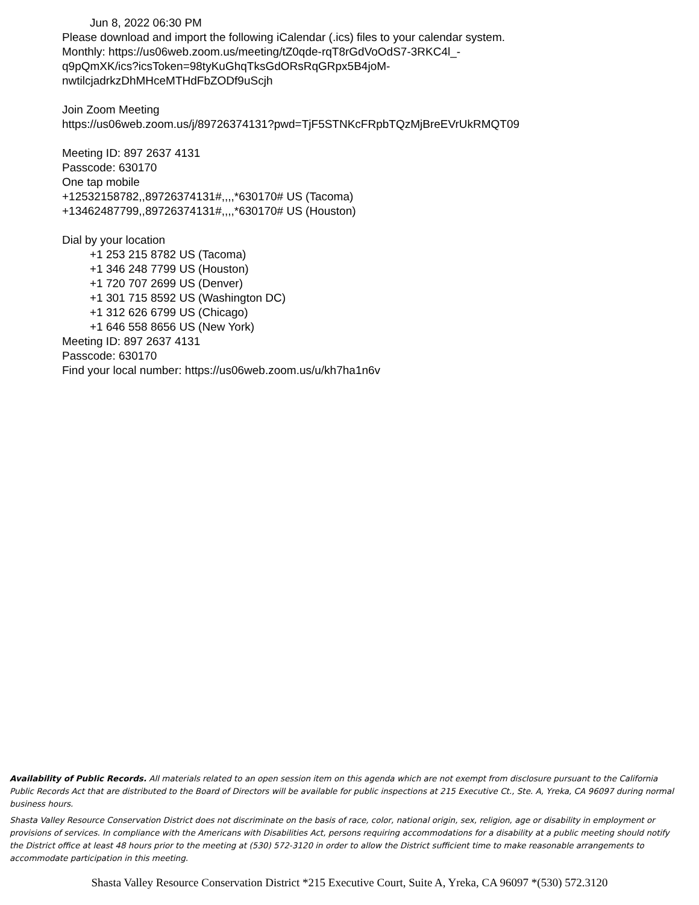Jun 8, 2022 06:30 PM
Please download and import the following iCalendar (.ics) files to your calendar system.
Monthly: https://us06web.zoom.us/meeting/tZ0qde-rqT8rGdVoOdS7-3RKC4l_-
q9pQmXK/ics?icsToken=98tyKuGhqTksGdORsRqGRpx5B4joM-
nwtilcjadrkzDhMHceMTHdFbZODf9uScjh
Join Zoom Meeting
https://us06web.zoom.us/j/89726374131?pwd=TjF5STNKcFRpbTQzMjBreEVrUkRMQT09
Meeting ID: 897 2637 4131
Passcode: 630170
One tap mobile
+12532158782,,89726374131#,,,,*630170# US (Tacoma)
+13462487799,,89726374131#,,,,*630170# US (Houston)
Dial by your location
+1 253 215 8782 US (Tacoma)
+1 346 248 7799 US (Houston)
+1 720 707 2699 US (Denver)
+1 301 715 8592 US (Washington DC)
+1 312 626 6799 US (Chicago)
+1 646 558 8656 US (New York)
Meeting ID: 897 2637 4131
Passcode: 630170
Find your local number: https://us06web.zoom.us/u/kh7ha1n6v
Availability of Public Records. All materials related to an open session item on this agenda which are not exempt from disclosure pursuant to the California Public Records Act that are distributed to the Board of Directors will be available for public inspections at 215 Executive Ct., Ste. A, Yreka, CA 96097 during normal business hours.
Shasta Valley Resource Conservation District does not discriminate on the basis of race, color, national origin, sex, religion, age or disability in employment or provisions of services. In compliance with the Americans with Disabilities Act, persons requiring accommodations for a disability at a public meeting should notify the District office at least 48 hours prior to the meeting at (530) 572-3120 in order to allow the District sufficient time to make reasonable arrangements to accommodate participation in this meeting.
Shasta Valley Resource Conservation District *215 Executive Court, Suite A, Yreka, CA 96097 *(530) 572.3120